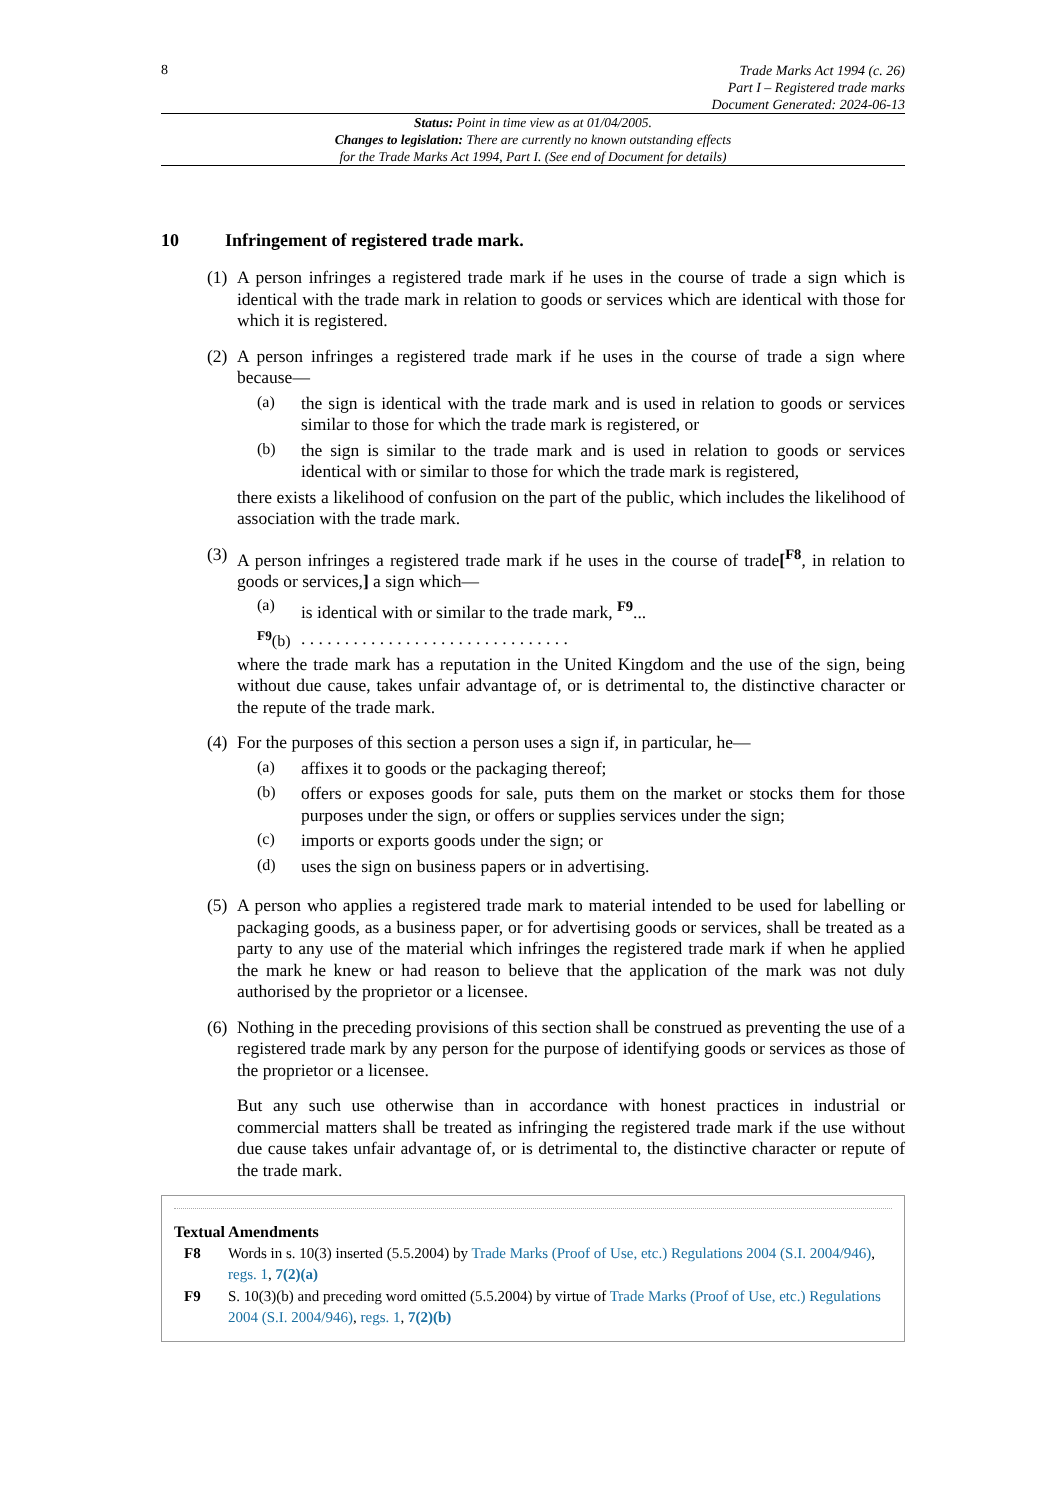8
Trade Marks Act 1994 (c. 26)
Part I – Registered trade marks
Document Generated: 2024-06-13
Status: Point in time view as at 01/04/2005.
Changes to legislation: There are currently no known outstanding effects
for the Trade Marks Act 1994, Part I. (See end of Document for details)
10 Infringement of registered trade mark.
(1)
A person infringes a registered trade mark if he uses in the course of trade a sign which is identical with the trade mark in relation to goods or services which are identical with those for which it is registered.
(2)
A person infringes a registered trade mark if he uses in the course of trade a sign where because—
(a)
the sign is identical with the trade mark and is used in relation to goods or services similar to those for which the trade mark is registered, or
(b)
the sign is similar to the trade mark and is used in relation to goods or services identical with or similar to those for which the trade mark is registered,
there exists a likelihood of confusion on the part of the public, which includes the likelihood of association with the trade mark.
(3)
A person infringes a registered trade mark if he uses in the course of trade[<sup>F8</sup>, in relation to goods or services,] a sign which—
(a)
is identical with or similar to the trade mark, <sup>F9</sup>...
<sup>F9</sup>(b)
. . . . . . . . . . . . . . . . . . . . . . . . . . . . . . .
where the trade mark has a reputation in the United Kingdom and the use of the sign, being without due cause, takes unfair advantage of, or is detrimental to, the distinctive character or the repute of the trade mark.
(4)
For the purposes of this section a person uses a sign if, in particular, he—
(a)
affixes it to goods or the packaging thereof;
(b)
offers or exposes goods for sale, puts them on the market or stocks them for those purposes under the sign, or offers or supplies services under the sign;
(c)
imports or exports goods under the sign; or
(d)
uses the sign on business papers or in advertising.
(5)
A person who applies a registered trade mark to material intended to be used for labelling or packaging goods, as a business paper, or for advertising goods or services, shall be treated as a party to any use of the material which infringes the registered trade mark if when he applied the mark he knew or had reason to believe that the application of the mark was not duly authorised by the proprietor or a licensee.
(6)
Nothing in the preceding provisions of this section shall be construed as preventing the use of a registered trade mark by any person for the purpose of identifying goods or services as those of the proprietor or a licensee.
But any such use otherwise than in accordance with honest practices in industrial or commercial matters shall be treated as infringing the registered trade mark if the use without due cause takes unfair advantage of, or is detrimental to, the distinctive character or repute of the trade mark.
Textual Amendments
F8 Words in s. 10(3) inserted (5.5.2004) by Trade Marks (Proof of Use, etc.) Regulations 2004 (S.I. 2004/946), regs. 1, 7(2)(a)
F9 S. 10(3)(b) and preceding word omitted (5.5.2004) by virtue of Trade Marks (Proof of Use, etc.) Regulations 2004 (S.I. 2004/946), regs. 1, 7(2)(b)